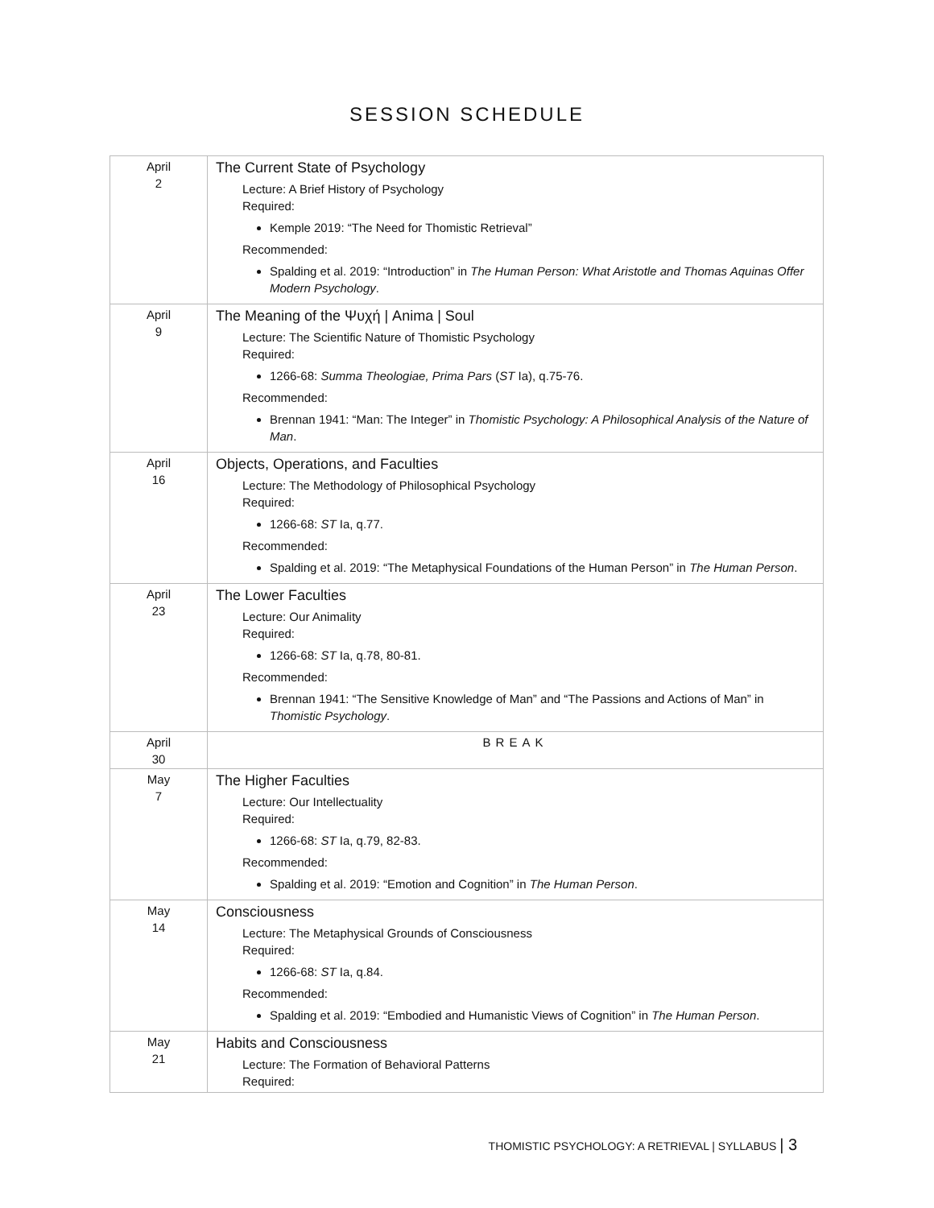SESSION SCHEDULE
| April 2 | The Current State of Psychology Lecture: A Brief History of Psychology Required: Kemple 2019: “The Need for Thomistic Retrieval” Recommended: Spalding et al. 2019: “Introduction” in The Human Person: What Aristotle and Thomas Aquinas Offer Modern Psychology . |
| April 9 | The Meaning of the Ψυχή / Anima / Soul Lecture: The Scientific Nature of Thomistic Psychology Required: 1266-68: Summa Theologiae, Prima Pars ( ST Ia), q.75-76. Recommended: Brennan 1941: “Man: The Integer” in Thomistic Psychology: A Philosophical Analysis of the Nature of Man . |
| April 16 | Objects, Operations, and Faculties Lecture: The Methodology of Philosophical Psychology Required: 1266-68: ST Ia, q.77. Recommended: Spalding et al. 2019: “The Metaphysical Foundations of the Human Person” in The Human Person . |
| April 23 | The Lower Faculties Lecture: Our Animality Required: 1266-68: ST Ia, q.78, 80-81. Recommended: Brennan 1941: “The Sensitive Knowledge of Man” and “The Passions and Actions of Man” in Thomistic Psychology . |
| April 30 | BREAK |
| May 7 | The Higher Faculties Lecture: Our Intellectuality Required: 1266-68: ST Ia, q.79, 82-83. Recommended: Spalding et al. 2019: “Emotion and Cognition” in The Human Person . |
| May 14 | Consciousness Lecture: The Metaphysical Grounds of Consciousness Required: 1266-68: ST Ia, q.84. Recommended: Spalding et al. 2019: “Embodied and Humanistic Views of Cognition” in The Human Person . |
| May 21 | Habits and Consciousness Lecture: The Formation of Behavioral Patterns Required: |
THOMISTIC PSYCHOLOGY: A RETRIEVAL | SYLLABUS | 3